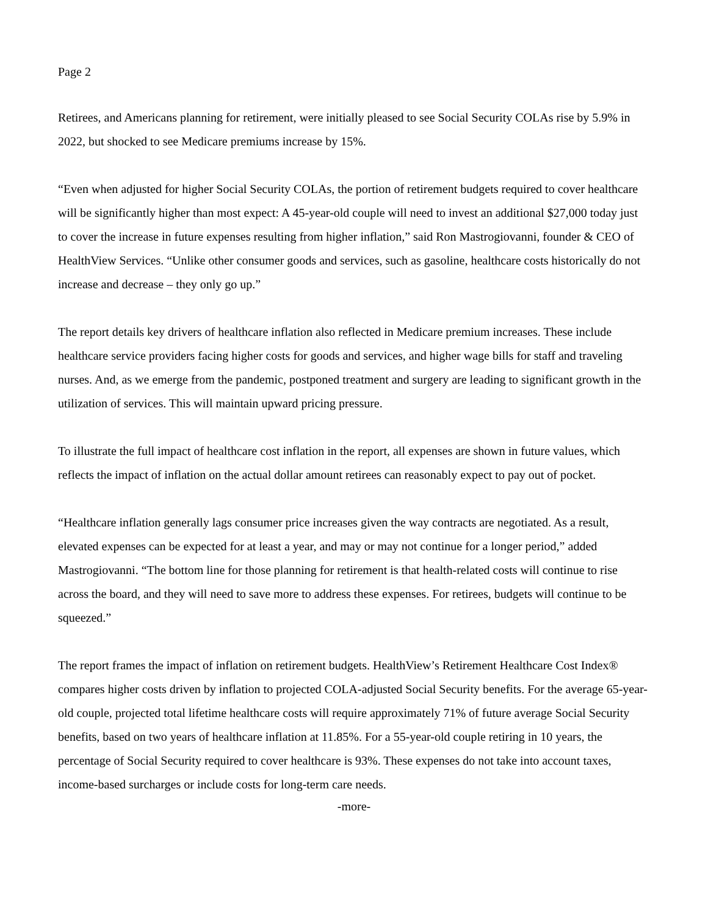Page 2
Retirees, and Americans planning for retirement, were initially pleased to see Social Security COLAs rise by 5.9% in 2022, but shocked to see Medicare premiums increase by 15%.
“Even when adjusted for higher Social Security COLAs, the portion of retirement budgets required to cover healthcare will be significantly higher than most expect: A 45-year-old couple will need to invest an additional $27,000 today just to cover the increase in future expenses resulting from higher inflation,” said Ron Mastrogiovanni, founder & CEO of HealthView Services. “Unlike other consumer goods and services, such as gasoline, healthcare costs historically do not increase and decrease – they only go up.”
The report details key drivers of healthcare inflation also reflected in Medicare premium increases. These include healthcare service providers facing higher costs for goods and services, and higher wage bills for staff and traveling nurses. And, as we emerge from the pandemic, postponed treatment and surgery are leading to significant growth in the utilization of services. This will maintain upward pricing pressure.
To illustrate the full impact of healthcare cost inflation in the report, all expenses are shown in future values, which reflects the impact of inflation on the actual dollar amount retirees can reasonably expect to pay out of pocket.
“Healthcare inflation generally lags consumer price increases given the way contracts are negotiated. As a result, elevated expenses can be expected for at least a year, and may or may not continue for a longer period,” added Mastrogiovanni. “The bottom line for those planning for retirement is that health-related costs will continue to rise across the board, and they will need to save more to address these expenses. For retirees, budgets will continue to be squeezed.”
The report frames the impact of inflation on retirement budgets. HealthView’s Retirement Healthcare Cost Index® compares higher costs driven by inflation to projected COLA-adjusted Social Security benefits. For the average 65-year-old couple, projected total lifetime healthcare costs will require approximately 71% of future average Social Security benefits, based on two years of healthcare inflation at 11.85%. For a 55-year-old couple retiring in 10 years, the percentage of Social Security required to cover healthcare is 93%. These expenses do not take into account taxes, income-based surcharges or include costs for long-term care needs.
-more-